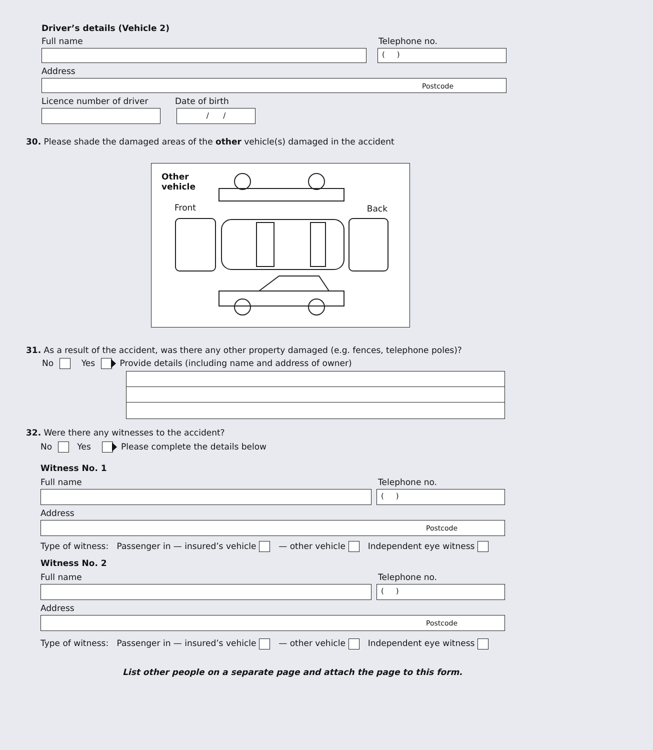Driver’s details (Vehicle 2)
Full name Telephone no.
( )
Address
Postcode
Licence number of driver Date of birth
/ /
30. Please shade the damaged areas of the other vehicle(s) damaged in the accident
Other
vehicle
Front Back
31. As a result of the accident, was there any other property damaged (e.g. fences, telephone poles)?
No Yes Provide details (including name and address of owner)
32. Were there any witnesses to the accident?
No Yes Please complete the details below
Witness No. 1
Full name Telephone no.
( )
Address
Postcode
Type of witness: Passenger in — insured’s vehicle — other vehicle Independent eye witness
Witness No. 2
Full name Telephone no.
( )
Address
Postcode
Type of witness: Passenger in — insured’s vehicle — other vehicle Independent eye witness
List other people on a separate page and attach the page to this form.